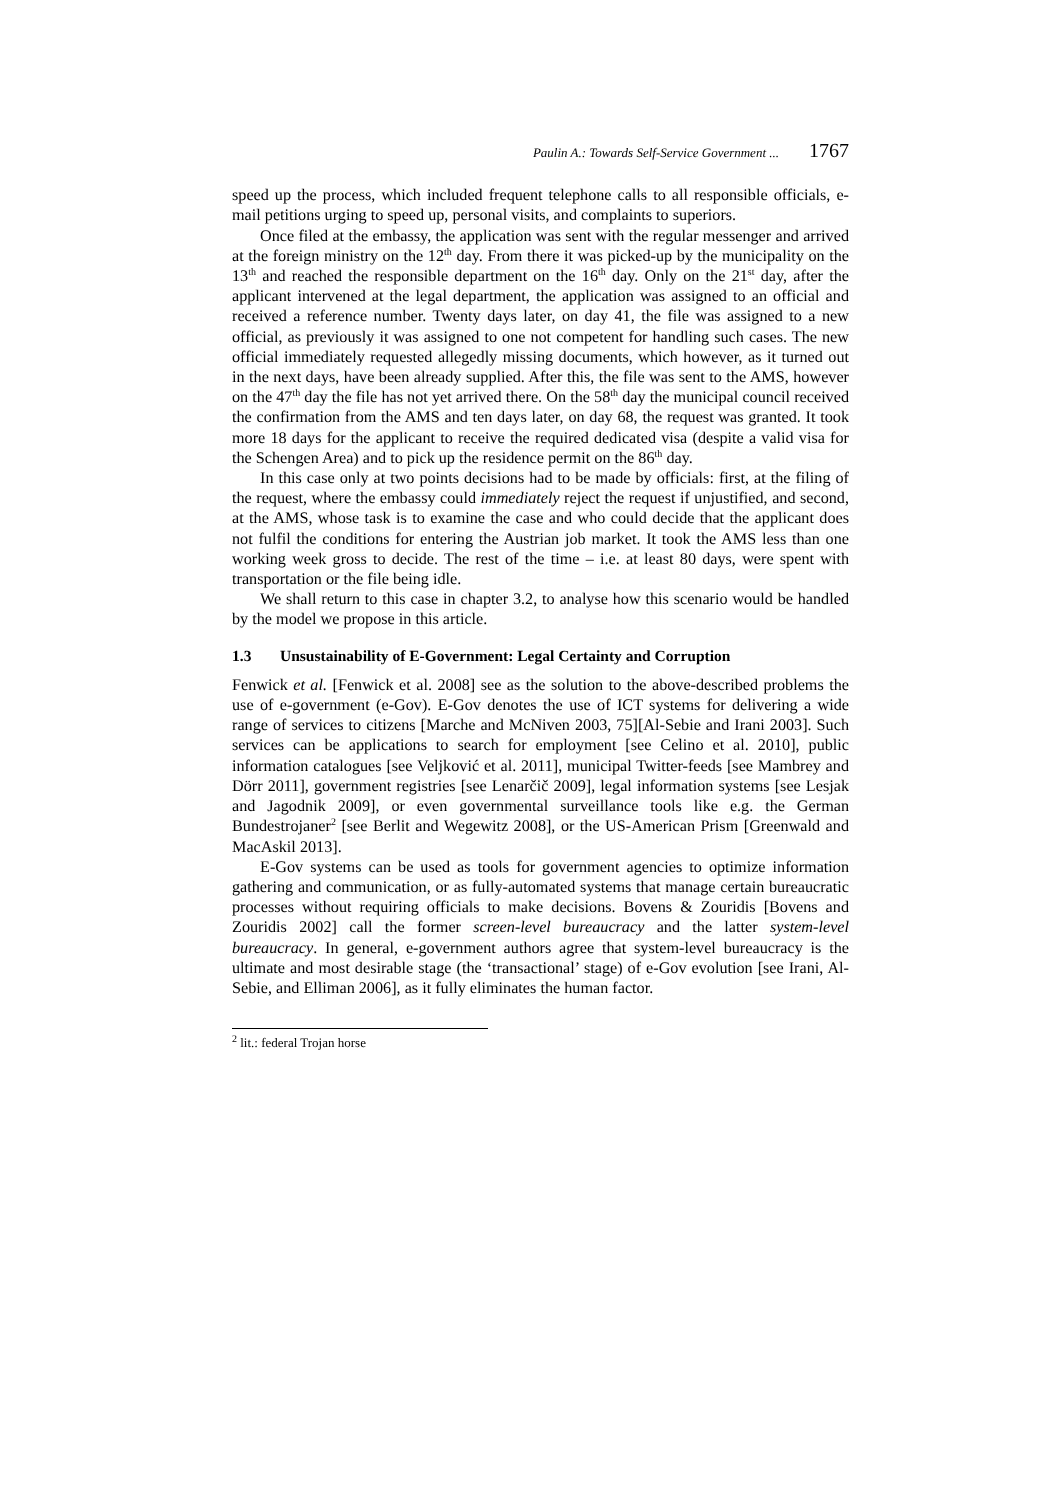Paulin A.: Towards Self-Service Government ... 1767
speed up the process, which included frequent telephone calls to all responsible officials, e-mail petitions urging to speed up, personal visits, and complaints to superiors.
Once filed at the embassy, the application was sent with the regular messenger and arrived at the foreign ministry on the 12<sup>th</sup> day. From there it was picked-up by the municipality on the 13<sup>th</sup> and reached the responsible department on the 16<sup>th</sup> day. Only on the 21<sup>st</sup> day, after the applicant intervened at the legal department, the application was assigned to an official and received a reference number. Twenty days later, on day 41, the file was assigned to a new official, as previously it was assigned to one not competent for handling such cases. The new official immediately requested allegedly missing documents, which however, as it turned out in the next days, have been already supplied. After this, the file was sent to the AMS, however on the 47<sup>th</sup> day the file has not yet arrived there. On the 58<sup>th</sup> day the municipal council received the confirmation from the AMS and ten days later, on day 68, the request was granted. It took more 18 days for the applicant to receive the required dedicated visa (despite a valid visa for the Schengen Area) and to pick up the residence permit on the 86<sup>th</sup> day.
In this case only at two points decisions had to be made by officials: first, at the filing of the request, where the embassy could immediately reject the request if unjustified, and second, at the AMS, whose task is to examine the case and who could decide that the applicant does not fulfil the conditions for entering the Austrian job market. It took the AMS less than one working week gross to decide. The rest of the time – i.e. at least 80 days, were spent with transportation or the file being idle.
We shall return to this case in chapter 3.2, to analyse how this scenario would be handled by the model we propose in this article.
1.3 Unsustainability of E-Government: Legal Certainty and Corruption
Fenwick et al. [Fenwick et al. 2008] see as the solution to the above-described problems the use of e-government (e-Gov). E-Gov denotes the use of ICT systems for delivering a wide range of services to citizens [Marche and McNiven 2003, 75][Al-Sebie and Irani 2003]. Such services can be applications to search for employment [see Celino et al. 2010], public information catalogues [see Veljković et al. 2011], municipal Twitter-feeds [see Mambrey and Dörr 2011], government registries [see Lenarčič 2009], legal information systems [see Lesjak and Jagodnik 2009], or even governmental surveillance tools like e.g. the German Bundestrojaner<sup>2</sup> [see Berlit and Wegewitz 2008], or the US-American Prism [Greenwald and MacAskil 2013].
E-Gov systems can be used as tools for government agencies to optimize information gathering and communication, or as fully-automated systems that manage certain bureaucratic processes without requiring officials to make decisions. Bovens & Zouridis [Bovens and Zouridis 2002] call the former screen-level bureaucracy and the latter system-level bureaucracy. In general, e-government authors agree that system-level bureaucracy is the ultimate and most desirable stage (the ‘transactional’ stage) of e-Gov evolution [see Irani, Al-Sebie, and Elliman 2006], as it fully eliminates the human factor.
<sup>2</sup> lit.: federal Trojan horse